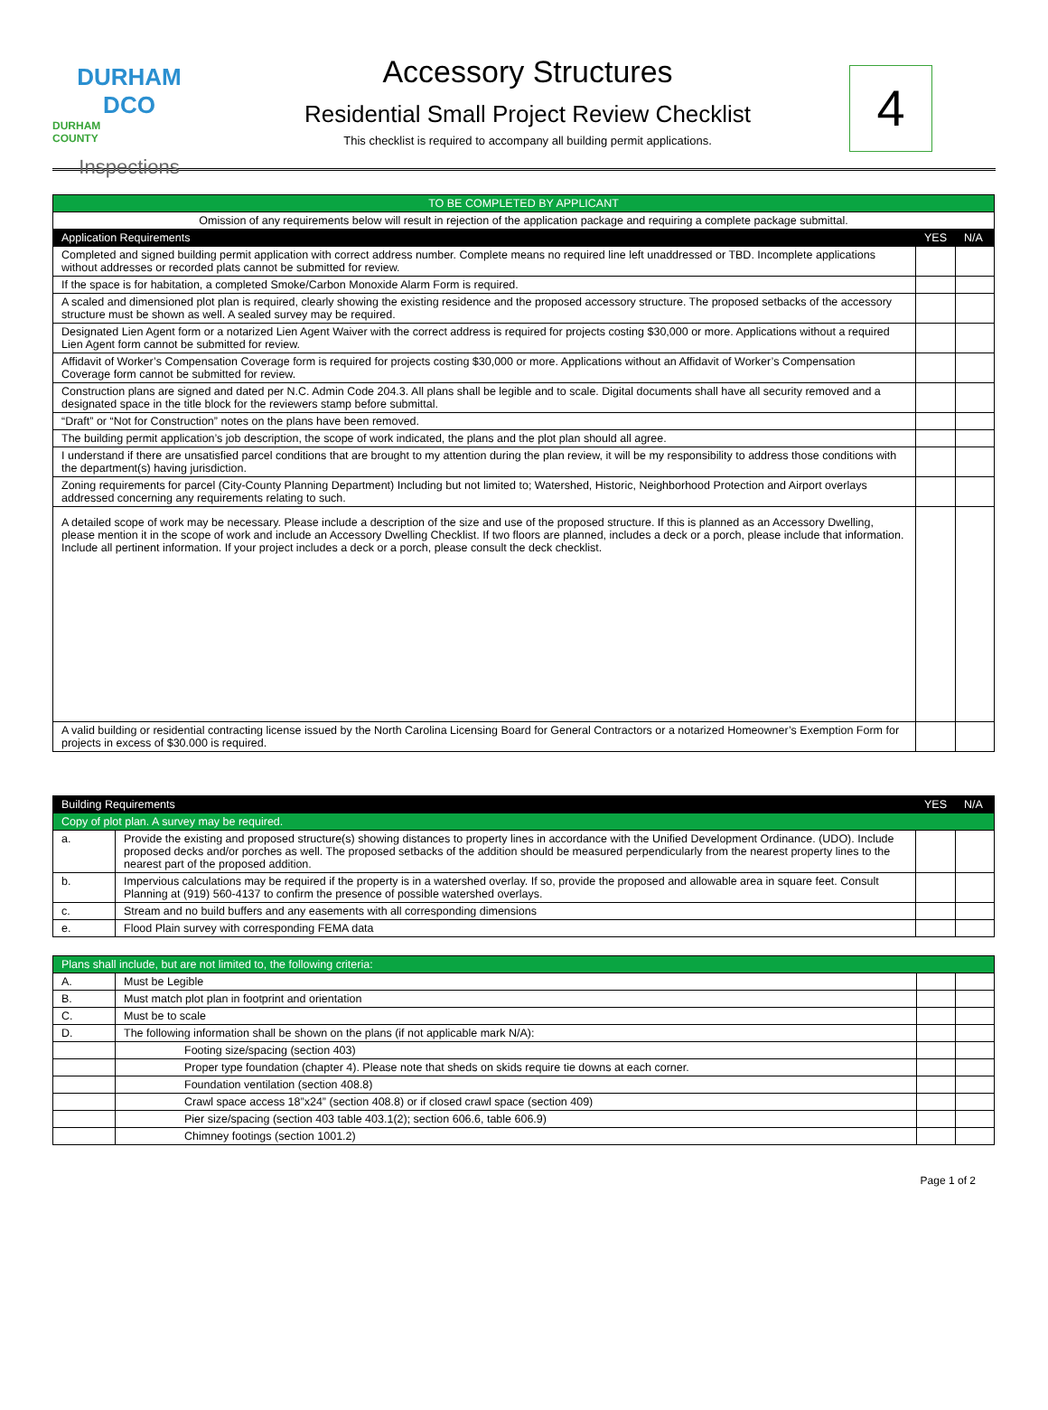DURHAM DCO
DURHAM COUNTY
Inspections
Accessory Structures
Residential Small Project Review Checklist
This checklist is required to accompany all building permit applications.
4
| TO BE COMPLETED BY APPLICANT | | |
| Omission of any requirements below will result in rejection of the application package and requiring a complete package submittal. | | |
| Application Requirements | YES | N/A |
| Completed and signed building permit application with correct address number. Complete means no required line left unaddressed or TBD. Incomplete applications without addresses or recorded plats cannot be submitted for review. | | |
| If the space is for habitation, a completed Smoke/Carbon Monoxide Alarm Form is required. | | |
| A scaled and dimensioned plot plan is required, clearly showing the existing residence and the proposed accessory structure. The proposed setbacks of the accessory structure must be shown as well. A sealed survey may be required. | | |
| Designated Lien Agent form or a notarized Lien Agent Waiver with the correct address is required for projects costing $30,000 or more. Applications without a required Lien Agent form cannot be submitted for review. | | |
| Affidavit of Worker’s Compensation Coverage form is required for projects costing $30,000 or more. Applications without an Affidavit of Worker’s Compensation Coverage form cannot be submitted for review. | | |
| Construction plans are signed and dated per N.C. Admin Code 204.3. All plans shall be legible and to scale. Digital documents shall have all security removed and a designated space in the title block for the reviewers stamp before submittal. | | |
| “Draft” or “Not for Construction” notes on the plans have been removed. | | |
| The building permit application’s job description, the scope of work indicated, the plans and the plot plan should all agree. | | |
| I understand if there are unsatisfied parcel conditions that are brought to my attention during the plan review, it will be my responsibility to address those conditions with the department(s) having jurisdiction. | | |
| Zoning requirements for parcel (City-County Planning Department) Including but not limited to; Watershed, Historic, Neighborhood Protection and Airport overlays addressed concerning any requirements relating to such. | | |
| A detailed scope of work may be necessary. Please include a description of the size and use of the proposed structure. If this is planned as an Accessory Dwelling, please mention it in the scope of work and include an Accessory Dwelling Checklist. If two floors are planned, includes a deck or a porch, please include that information. Include all pertinent information. If your project includes a deck or a porch, please consult the deck checklist. | | |
| A valid building or residential contracting license issued by the North Carolina Licensing Board for General Contractors or a notarized Homeowner’s Exemption Form for projects in excess of $30.000 is required. | | |
| Building Requirements | | YES | N/A |
| --- | --- | --- | --- |
| Copy of plot plan. A survey may be required. | | | |
| a. | Provide the existing and proposed structure(s) showing distances to property lines in accordance with the Unified Development Ordinance. (UDO). Include proposed decks and/or porches as well. The proposed setbacks of the addition should be measured perpendicularly from the nearest property lines to the nearest part of the proposed addition. | | |
| b. | Impervious calculations may be required if the property is in a watershed overlay. If so, provide the proposed and allowable area in square feet. Consult Planning at (919) 560-4137 to confirm the presence of possible watershed overlays. | | |
| c. | Stream and no build buffers and any easements with all corresponding dimensions | | |
| e. | Flood Plain survey with corresponding FEMA data | | |
| Plans shall include, but are not limited to, the following criteria: | | | |
| A. | Must be Legible | | |
| B. | Must match plot plan in footprint and orientation | | |
| C. | Must be to scale | | |
| D. | The following information shall be shown on the plans (if not applicable mark N/A): | | |
| | Footing size/spacing (section 403) | | |
| | Proper type foundation (chapter 4). Please note that sheds on skids require tie downs at each corner. | | |
| | Foundation ventilation (section 408.8) | | |
| | Crawl space access 18”x24” (section 408.8) or if closed crawl space (section 409) | | |
| | Pier size/spacing (section 403 table 403.1(2); section 606.6, table 606.9) | | |
| | Chimney footings (section 1001.2) | | |
Page 1 of 2